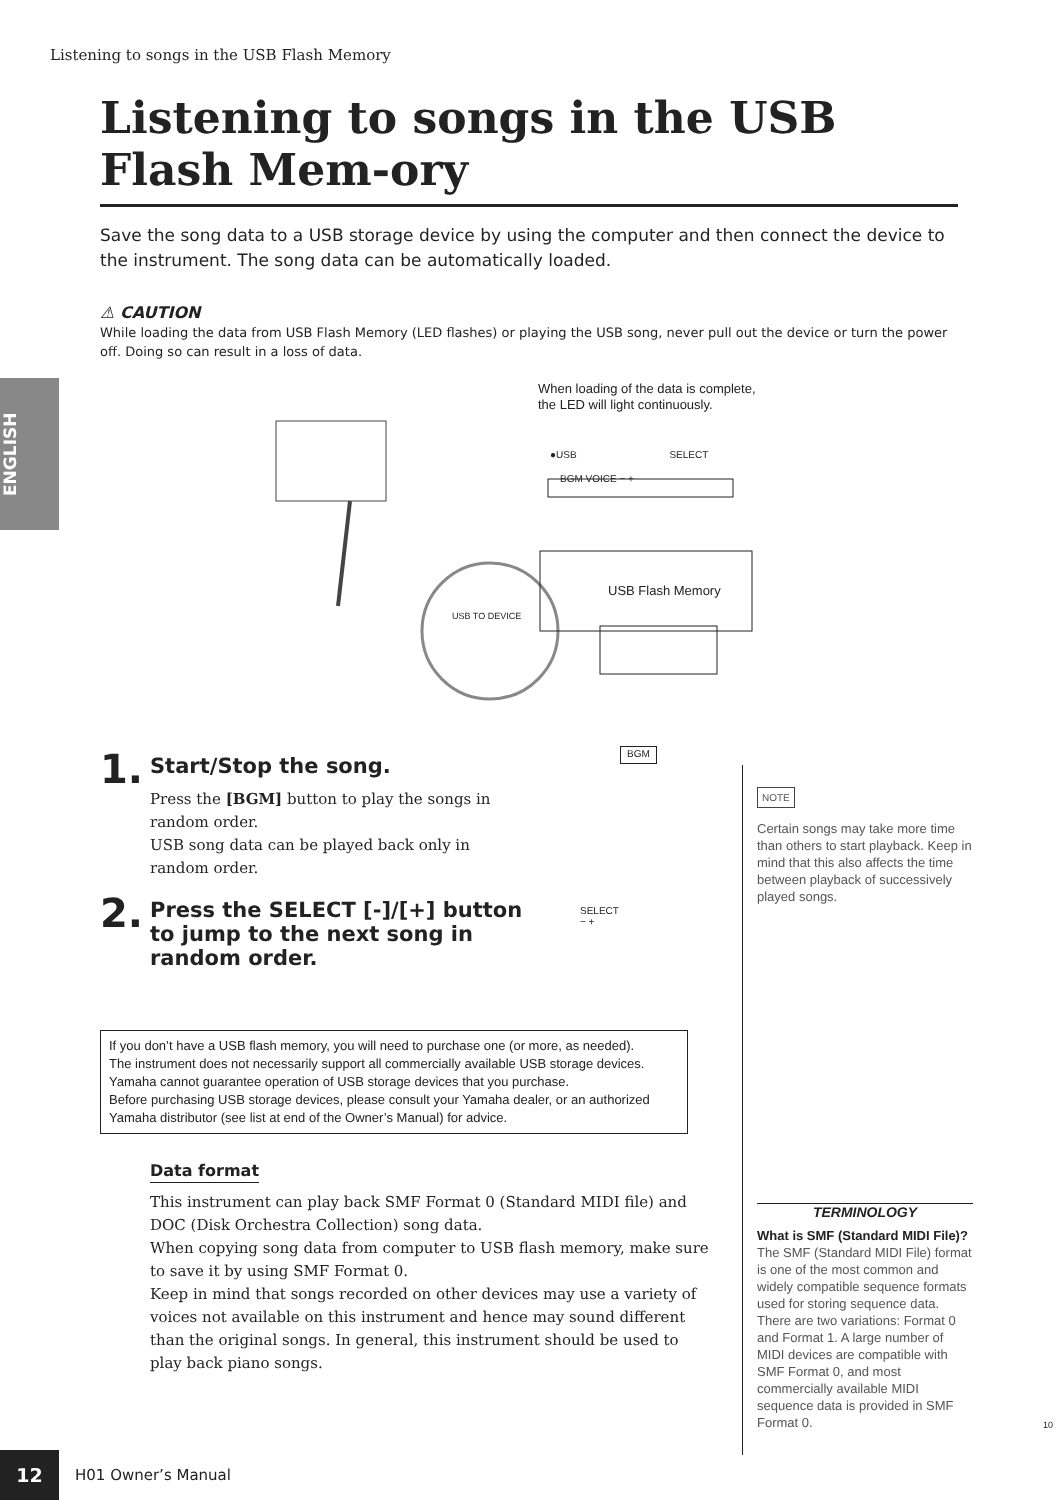Listening to songs in the USB Flash Memory
ENGLISH
Listening to songs in the USB Flash Mem-ory
Save the song data to a USB storage device by using the computer and then connect the device to the instrument. The song data can be automatically loaded.
⚠ CAUTION
While loading the data from USB Flash Memory (LED flashes) or playing the USB song, never pull out the device or turn the power off. Doing so can result in a loss of data.
When loading of the data is complete,
the LED will light continuously.
●USB SELECT
BGM VOICE − +
USB Flash Memory
USB TO DEVICE
1.
Start/Stop the song.
Press the [BGM] button to play the songs in random order.
USB song data can be played back only in random order.
BGM
2.
Press the SELECT [-]/[+] button to jump to the next song in random order.
SELECT
− +
If you don’t have a USB flash memory, you will need to purchase one (or more, as needed).
The instrument does not necessarily support all commercially available USB storage devices. Yamaha cannot guarantee operation of USB storage devices that you purchase.
Before purchasing USB storage devices, please consult your Yamaha dealer, or an authorized Yamaha distributor (see list at end of the Owner’s Manual) for advice.
Data format
This instrument can play back SMF Format 0 (Standard MIDI file) and DOC (Disk Orchestra Collection) song data.
When copying song data from computer to USB flash memory, make sure to save it by using SMF Format 0.
Keep in mind that songs recorded on other devices may use a variety of voices not available on this instrument and hence may sound different than the original songs. In general, this instrument should be used to play back piano songs.
NOTE
Certain songs may take more time than others to start playback. Keep in mind that this also affects the time between playback of successively played songs.
TERMINOLOGY
What is SMF (Standard MIDI File)?
The SMF (Standard MIDI File) format is one of the most common and widely compatible sequence formats used for storing sequence data. There are two variations: Format 0 and Format 1. A large number of MIDI devices are compatible with SMF Format 0, and most commercially available MIDI sequence data is provided in SMF Format 0.
10
12
H01 Owner’s Manual